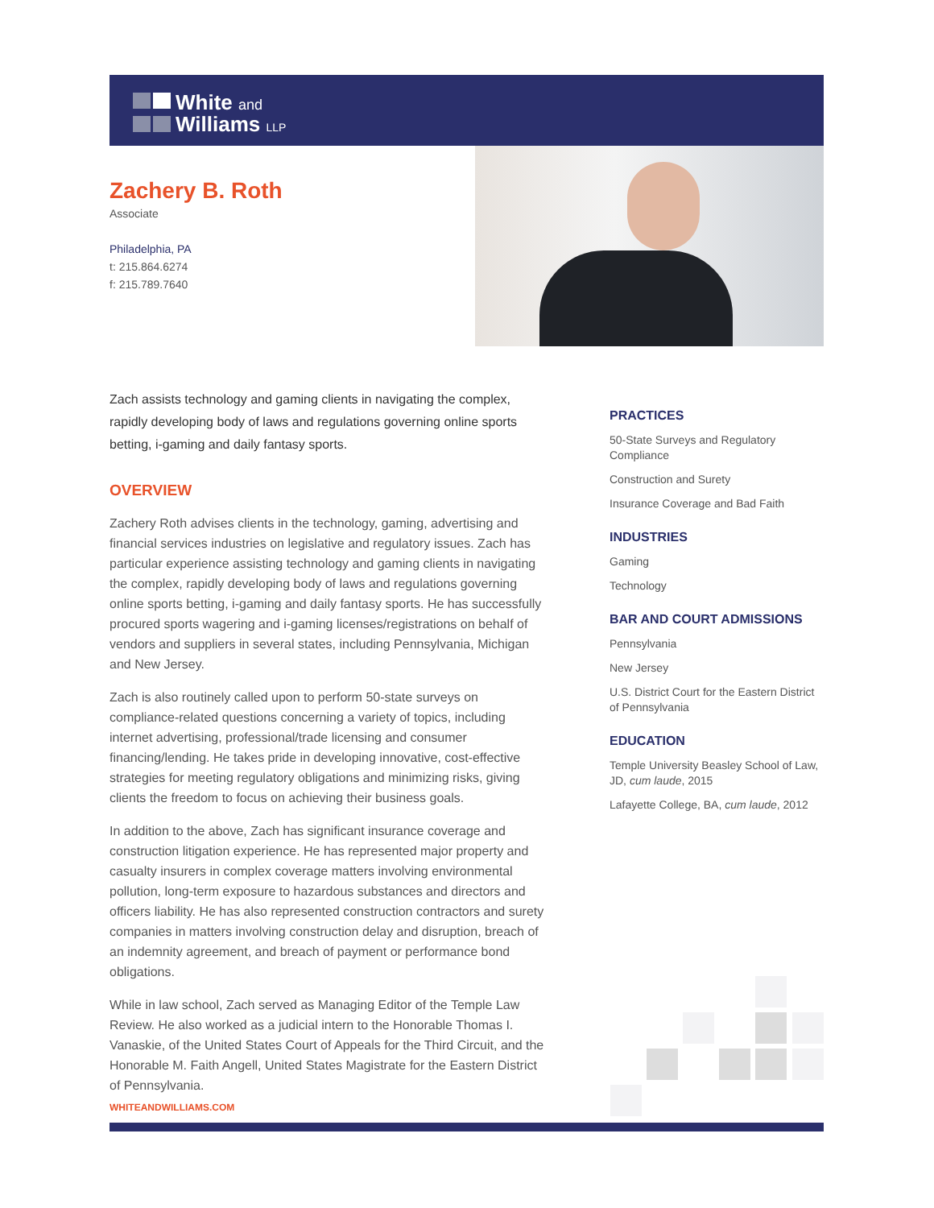White and
Williams LLP
Zachery B. Roth
Associate
Philadelphia, PA
t: 215.864.6274
f: 215.789.7640
Zach assists technology and gaming clients in navigating the complex, rapidly developing body of laws and regulations governing online sports betting, i-gaming and daily fantasy sports.
OVERVIEW
Zachery Roth advises clients in the technology, gaming, advertising and financial services industries on legislative and regulatory issues. Zach has particular experience assisting technology and gaming clients in navigating the complex, rapidly developing body of laws and regulations governing online sports betting, i-gaming and daily fantasy sports. He has successfully procured sports wagering and i-gaming licenses/registrations on behalf of vendors and suppliers in several states, including Pennsylvania, Michigan and New Jersey.
Zach is also routinely called upon to perform 50-state surveys on compliance-related questions concerning a variety of topics, including internet advertising, professional/trade licensing and consumer financing/lending. He takes pride in developing innovative, cost-effective strategies for meeting regulatory obligations and minimizing risks, giving clients the freedom to focus on achieving their business goals.
In addition to the above, Zach has significant insurance coverage and construction litigation experience. He has represented major property and casualty insurers in complex coverage matters involving environmental pollution, long-term exposure to hazardous substances and directors and officers liability. He has also represented construction contractors and surety companies in matters involving construction delay and disruption, breach of an indemnity agreement, and breach of payment or performance bond obligations.
While in law school, Zach served as Managing Editor of the Temple Law Review. He also worked as a judicial intern to the Honorable Thomas I. Vanaskie, of the United States Court of Appeals for the Third Circuit, and the Honorable M. Faith Angell, United States Magistrate for the Eastern District of Pennsylvania.
PRACTICES
50-State Surveys and Regulatory Compliance
Construction and Surety
Insurance Coverage and Bad Faith
INDUSTRIES
Gaming
Technology
BAR AND COURT ADMISSIONS
Pennsylvania
New Jersey
U.S. District Court for the Eastern District of Pennsylvania
EDUCATION
Temple University Beasley School of Law, JD, cum laude, 2015
Lafayette College, BA, cum laude, 2012
WHITEANDWILLIAMS.COM